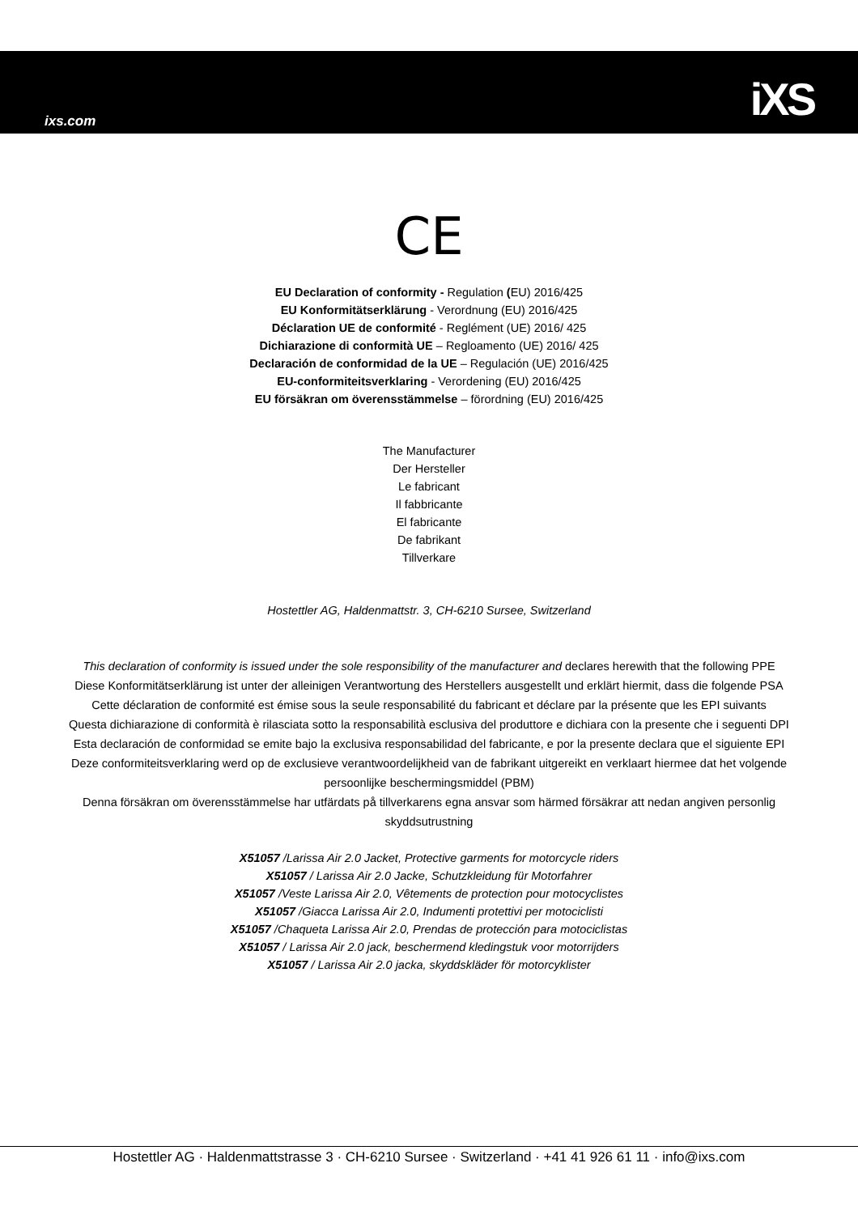ixs.com iXS
CE
EU Declaration of conformity - Regulation (EU) 2016/425
EU Konformitätserklärung - Verordnung (EU) 2016/425
Déclaration UE de conformité - Reglément (UE) 2016/ 425
Dichiarazione di conformità UE – Regloamento (UE) 2016/ 425
Declaración de conformidad de la UE – Regulación (UE) 2016/425
EU-conformiteitsverklaring - Verordening (EU) 2016/425
EU försäkran om överensstämmelse – förordning (EU) 2016/425
The Manufacturer
Der Hersteller
Le fabricant
Il fabbricante
El fabricante
De fabrikant
Tillverkare
Hostettler AG, Haldenmattstr. 3, CH-6210 Sursee, Switzerland
This declaration of conformity is issued under the sole responsibility of the manufacturer and declares herewith that the following PPE
Diese Konformitätserklärung ist unter der alleinigen Verantwortung des Herstellers ausgestellt und erklärt hiermit, dass die folgende PSA
Cette déclaration de conformité est émise sous la seule responsabilité du fabricant et déclare par la présente que les EPI suivants
Questa dichiarazione di conformità è rilasciata sotto la responsabilità esclusiva del produttore e dichiara con la presente che i seguenti DPI
Esta declaración de conformidad se emite bajo la exclusiva responsabilidad del fabricante, e por la presente declara que el siguiente EPI
Deze conformiteitsverklaring werd op de exclusieve verantwoordelijkheid van de fabrikant uitgereikt en verklaart hiermee dat het volgende persoonlijke beschermingsmiddel (PBM)
Denna försäkran om överensstämmelse har utfärdats på tillverkarens egna ansvar som härmed försäkrar att nedan angiven personlig skyddsutrustning
X51057 /Larissa Air 2.0 Jacket, Protective garments for motorcycle riders
X51057 / Larissa Air 2.0 Jacke, Schutzkleidung für Motorfahrer
X51057 /Veste Larissa Air 2.0, Vêtements de protection pour motocyclistes
X51057 /Giacca Larissa Air 2.0, Indumenti protettivi per motociclisti
X51057 /Chaqueta Larissa Air 2.0, Prendas de protección para motociclistas
X51057 / Larissa Air 2.0 jack, beschermend kledingstuk voor motorrijders
X51057 / Larissa Air 2.0 jacka, skyddskläder för motorcyklister
Hostettler AG · Haldenmattstrasse 3 · CH-6210 Sursee · Switzerland · +41 41 926 61 11 · info@ixs.com